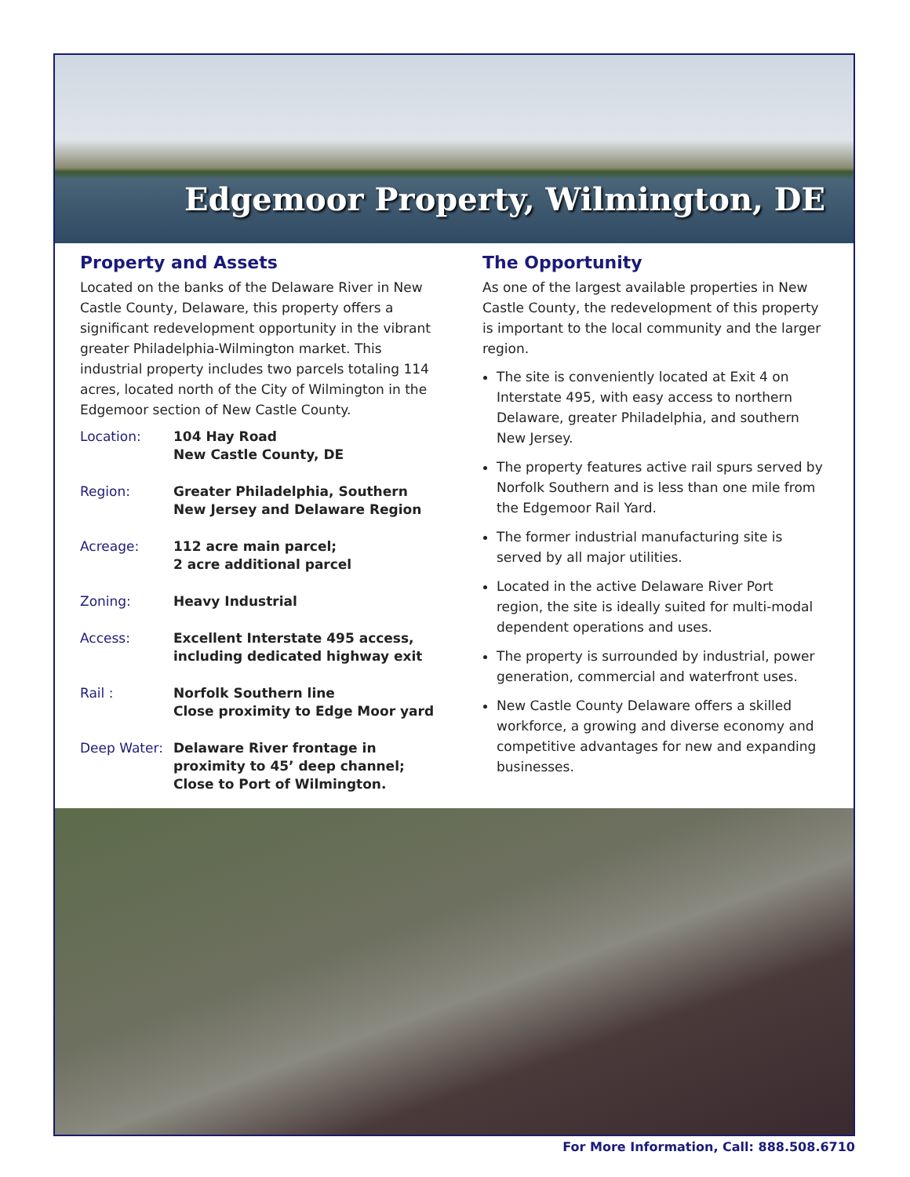Edgemoor Property, Wilmington, DE
Property and Assets
Located on the banks of the Delaware River in New Castle County, Delaware, this property offers a significant redevelopment opportunity in the vibrant greater Philadelphia-Wilmington market. This industrial property includes two parcels totaling 114 acres, located north of the City of Wilmington in the Edgemoor section of New Castle County.
Location: 104 Hay Road
New Castle County, DE
Region: Greater Philadelphia, Southern New Jersey and Delaware Region
Acreage: 112 acre main parcel;
2 acre additional parcel
Zoning: Heavy Industrial
Access: Excellent Interstate 495 access, including dedicated highway exit
Rail : Norfolk Southern line
Close proximity to Edge Moor yard
Deep Water: Delaware River frontage in proximity to 45’ deep channel;
Close to Port of Wilmington.
The Opportunity
As one of the largest available properties in New Castle County, the redevelopment of this property is important to the local community and the larger region.
The site is conveniently located at Exit 4 on Interstate 495, with easy access to northern Delaware, greater Philadelphia, and southern New Jersey.
The property features active rail spurs served by Norfolk Southern and is less than one mile from the Edgemoor Rail Yard.
The former industrial manufacturing site is served by all major utilities.
Located in the active Delaware River Port region, the site is ideally suited for multi-modal dependent operations and uses.
The property is surrounded by industrial, power generation, commercial and waterfront uses.
New Castle County Delaware offers a skilled workforce, a growing and diverse economy and competitive advantages for new and expanding businesses.
For More Information, Call: 888.508.6710